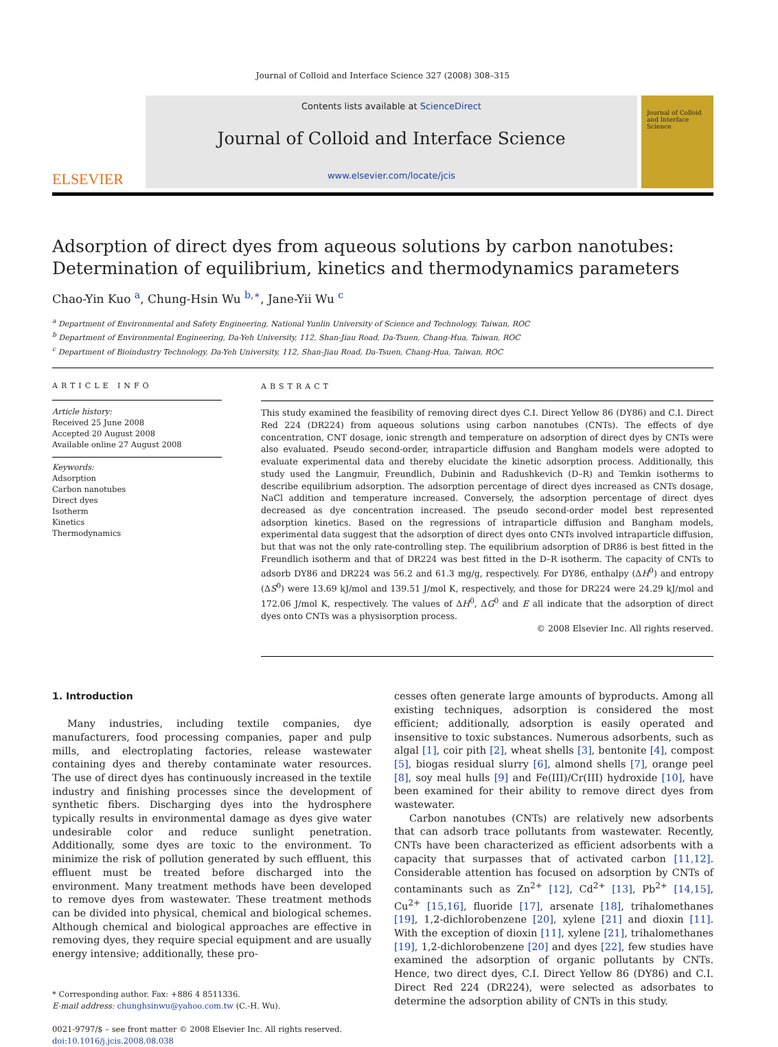Journal of Colloid and Interface Science 327 (2008) 308–315
ELSEVIER
Contents lists available at ScienceDirect
Journal of Colloid and Interface Science
www.elsevier.com/locate/jcis
Journal of Colloid and Interface Science
Adsorption of direct dyes from aqueous solutions by carbon nanotubes: Determination of equilibrium, kinetics and thermodynamics parameters
Chao-Yin Kuo <sup>a</sup>, Chung-Hsin Wu <sup>b,∗</sup>, Jane-Yii Wu <sup>c</sup>
<sup>a</sup> Department of Environmental and Safety Engineering, National Yunlin University of Science and Technology, Taiwan, ROC
<sup>b</sup> Department of Environmental Engineering, Da-Yeh University, 112, Shan-Jiau Road, Da-Tsuen, Chang-Hua, Taiwan, ROC
<sup>c</sup> Department of Bioindustry Technology, Da-Yeh University, 112, Shan-Jiau Road, Da-Tsuen, Chang-Hua, Taiwan, ROC
ARTICLE INFO
Article history:
Received 25 June 2008
Accepted 20 August 2008
Available online 27 August 2008
Keywords:
Adsorption
Carbon nanotubes
Direct dyes
Isotherm
Kinetics
Thermodynamics
ABSTRACT
This study examined the feasibility of removing direct dyes C.I. Direct Yellow 86 (DY86) and C.I. Direct Red 224 (DR224) from aqueous solutions using carbon nanotubes (CNTs). The effects of dye concentration, CNT dosage, ionic strength and temperature on adsorption of direct dyes by CNTs were also evaluated. Pseudo second-order, intraparticle diffusion and Bangham models were adopted to evaluate experimental data and thereby elucidate the kinetic adsorption process. Additionally, this study used the Langmuir, Freundlich, Dubinin and Radushkevich (D–R) and Temkin isotherms to describe equilibrium adsorption. The adsorption percentage of direct dyes increased as CNTs dosage, NaCl addition and temperature increased. Conversely, the adsorption percentage of direct dyes decreased as dye concentration increased. The pseudo second-order model best represented adsorption kinetics. Based on the regressions of intraparticle diffusion and Bangham models, experimental data suggest that the adsorption of direct dyes onto CNTs involved intraparticle diffusion, but that was not the only rate-controlling step. The equilibrium adsorption of DR86 is best fitted in the Freundlich isotherm and that of DR224 was best fitted in the D–R isotherm. The capacity of CNTs to adsorb DY86 and DR224 was 56.2 and 61.3 mg/g, respectively. For DY86, enthalpy (ΔH<sup>0</sup>) and entropy (ΔS<sup>0</sup>) were 13.69 kJ/mol and 139.51 J/mol K, respectively, and those for DR224 were 24.29 kJ/mol and 172.06 J/mol K, respectively. The values of ΔH<sup>0</sup>, ΔG<sup>0</sup> and E all indicate that the adsorption of direct dyes onto CNTs was a physisorption process.
© 2008 Elsevier Inc. All rights reserved.
1. Introduction
Many industries, including textile companies, dye manufacturers, food processing companies, paper and pulp mills, and electroplating factories, release wastewater containing dyes and thereby contaminate water resources. The use of direct dyes has continuously increased in the textile industry and finishing processes since the development of synthetic fibers. Discharging dyes into the hydrosphere typically results in environmental damage as dyes give water undesirable color and reduce sunlight penetration. Additionally, some dyes are toxic to the environment. To minimize the risk of pollution generated by such effluent, this effluent must be treated before discharged into the environment. Many treatment methods have been developed to remove dyes from wastewater. These treatment methods can be divided into physical, chemical and biological schemes. Although chemical and biological approaches are effective in removing dyes, they require special equipment and are usually energy intensive; additionally, these pro-
* Corresponding author. Fax: +886 4 8511336.
E-mail address: chunghsinwu@yahoo.com.tw (C.-H. Wu).
0021-9797/$ – see front matter © 2008 Elsevier Inc. All rights reserved.
doi:10.1016/j.jcis.2008.08.038
cesses often generate large amounts of byproducts. Among all existing techniques, adsorption is considered the most efficient; additionally, adsorption is easily operated and insensitive to toxic substances. Numerous adsorbents, such as algal [1], coir pith [2], wheat shells [3], bentonite [4], compost [5], biogas residual slurry [6], almond shells [7], orange peel [8], soy meal hulls [9] and Fe(III)/Cr(III) hydroxide [10], have been examined for their ability to remove direct dyes from wastewater.
Carbon nanotubes (CNTs) are relatively new adsorbents that can adsorb trace pollutants from wastewater. Recently, CNTs have been characterized as efficient adsorbents with a capacity that surpasses that of activated carbon [11,12]. Considerable attention has focused on adsorption by CNTs of contaminants such as Zn<sup>2+</sup> [12], Cd<sup>2+</sup> [13], Pb<sup>2+</sup> [14,15], Cu<sup>2+</sup> [15,16], fluoride [17], arsenate [18], trihalomethanes [19], 1,2-dichlorobenzene [20], xylene [21] and dioxin [11]. With the exception of dioxin [11], xylene [21], trihalomethanes [19], 1,2-dichlorobenzene [20] and dyes [22], few studies have examined the adsorption of organic pollutants by CNTs. Hence, two direct dyes, C.I. Direct Yellow 86 (DY86) and C.I. Direct Red 224 (DR224), were selected as adsorbates to determine the adsorption ability of CNTs in this study.